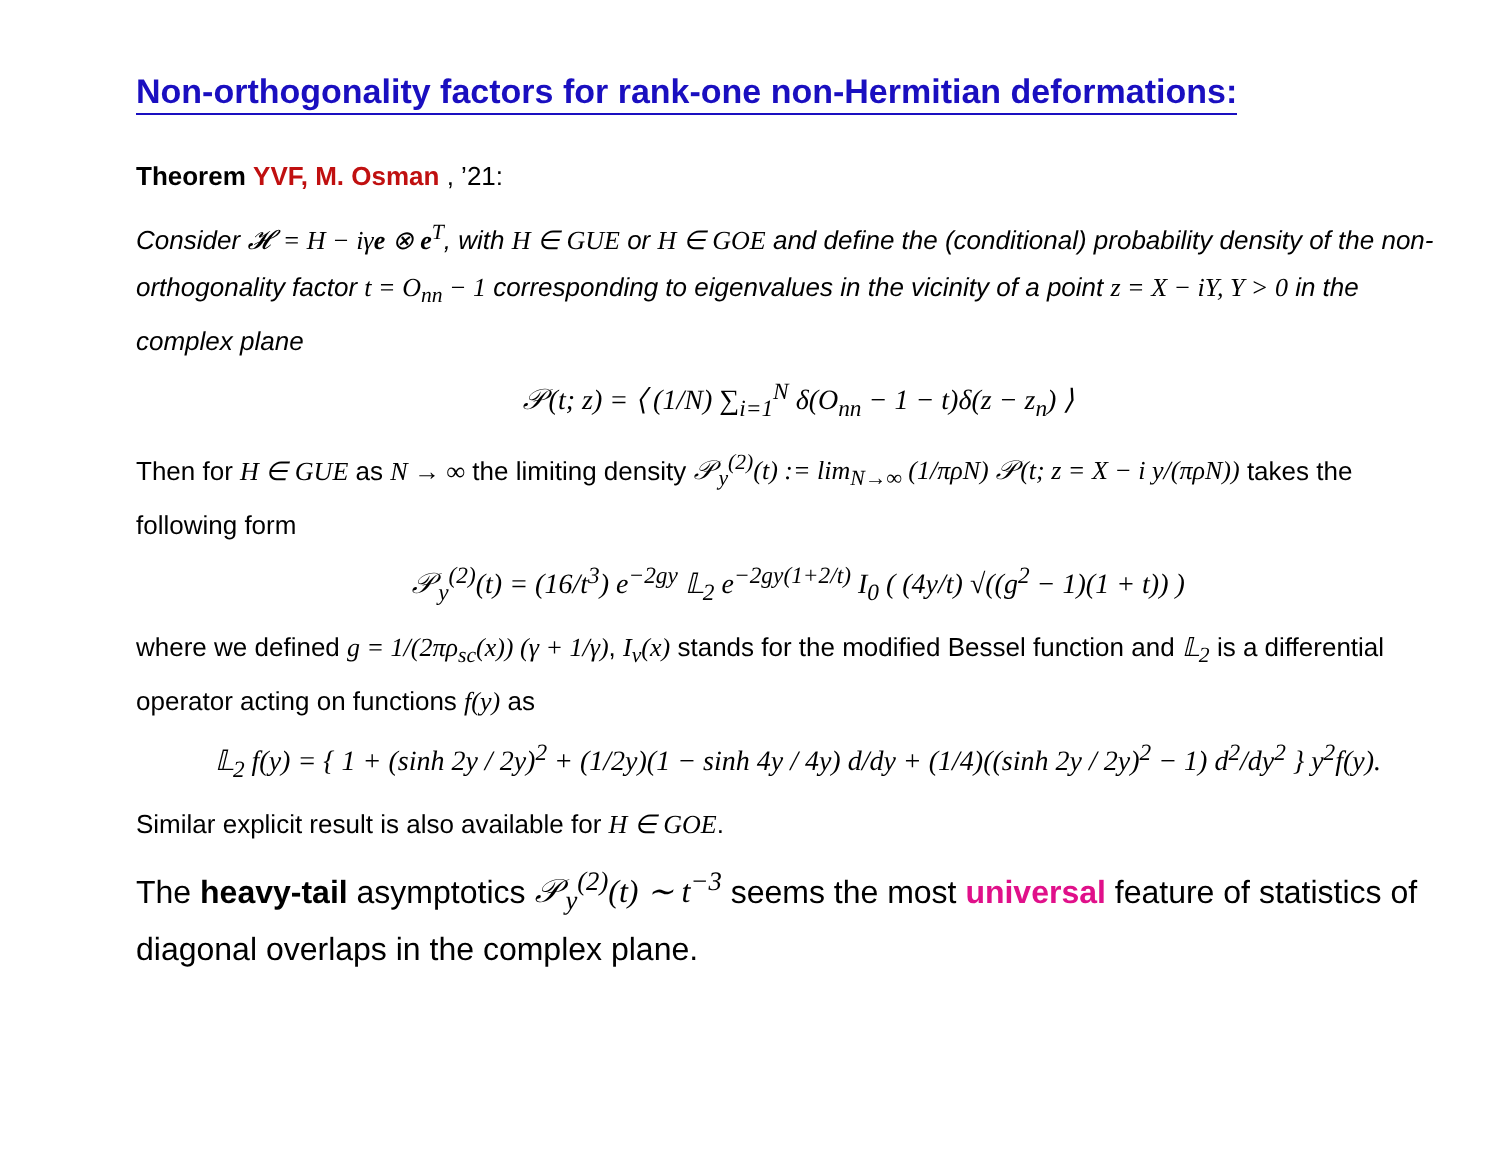Non-orthogonality factors for rank-one non-Hermitian deformations:
Theorem YVF, M. Osman , ’21:
Consider 𝓗 = H − iγe ⊗ e<sup>T</sup>, with H ∈ GUE or H ∈ GOE and define the (conditional) probability density of the non-orthogonality factor t = O<sub>nn</sub> − 1 corresponding to eigenvalues in the vicinity of a point z = X − iY, Y > 0 in the complex plane
𝒫(t; z) = ⟨ (1/N) ∑<sub>i=1</sub><sup>N</sup> δ(O<sub>nn</sub> − 1 − t)δ(z − z<sub>n</sub>) ⟩
Then for H ∈ GUE as N → ∞ the limiting density 𝒫<sub>y</sub><sup>(2)</sup>(t) := lim<sub>N→∞</sub> (1/πρN) 𝒫(t; z = X − i y/(πρN)) takes the following form
𝒫<sub>y</sub><sup>(2)</sup>(t) = (16/t<sup>3</sup>) e<sup>−2gy</sup> 𝕃<sub>2</sub> e<sup>−2gy(1+2/t)</sup> I<sub>0</sub> ( (4y/t) √((g<sup>2</sup> − 1)(1 + t)) )
where we defined g = 1/(2πρ<sub>sc</sub>(x)) (γ + 1/γ), I<sub>ν</sub>(x) stands for the modified Bessel function and 𝕃<sub>2</sub> is a differential operator acting on functions f(y) as
𝕃<sub>2</sub> f(y) = { 1 + (sinh 2y / 2y)<sup>2</sup> + (1/2y)(1 − sinh 4y / 4y) d/dy + (1/4)((sinh 2y / 2y)<sup>2</sup> − 1) d<sup>2</sup>/dy<sup>2</sup> } y<sup>2</sup>f(y).
Similar explicit result is also available for H ∈ GOE.
The heavy-tail asymptotics 𝒫<sub>y</sub><sup>(2)</sup>(t) ∼ t<sup>−3</sup> seems the most universal feature of statistics of diagonal overlaps in the complex plane.